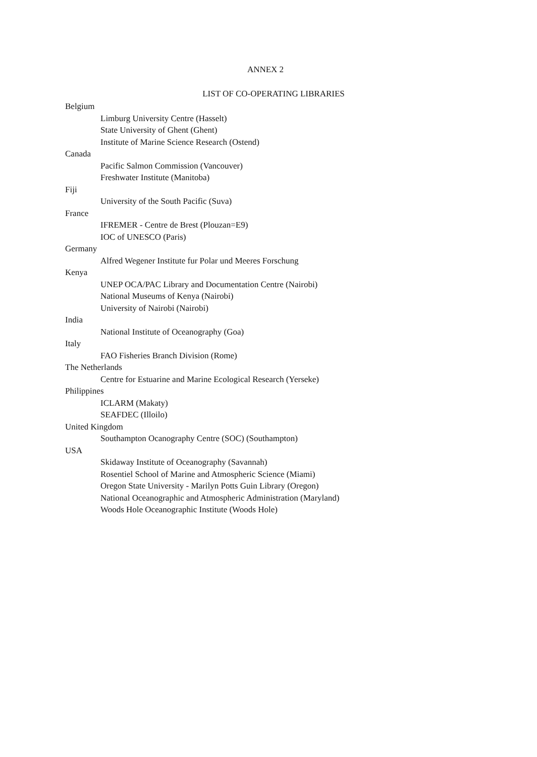ANNEX 2
LIST OF CO-OPERATING LIBRARIES
Belgium
Limburg University Centre (Hasselt)
State University of Ghent (Ghent)
Institute of Marine Science Research (Ostend)
Canada
Pacific Salmon Commission (Vancouver)
Freshwater Institute (Manitoba)
Fiji
University of the South Pacific (Suva)
France
IFREMER - Centre de Brest (Plouzan=E9)
IOC of UNESCO (Paris)
Germany
Alfred Wegener Institute fur Polar und Meeres Forschung
Kenya
UNEP OCA/PAC Library and Documentation Centre (Nairobi)
National Museums of Kenya (Nairobi)
University of Nairobi (Nairobi)
India
National Institute of Oceanography (Goa)
Italy
FAO Fisheries Branch Division (Rome)
The Netherlands
Centre for Estuarine and Marine Ecological Research (Yerseke)
Philippines
ICLARM (Makaty)
SEAFDEC (Illoilo)
United Kingdom
Southampton Ocanography Centre (SOC) (Southampton)
USA
Skidaway Institute of Oceanography (Savannah)
Rosentiel School of Marine and Atmospheric Science (Miami)
Oregon State University - Marilyn Potts Guin Library (Oregon)
National Oceanographic and Atmospheric Administration (Maryland)
Woods Hole Oceanographic Institute (Woods Hole)